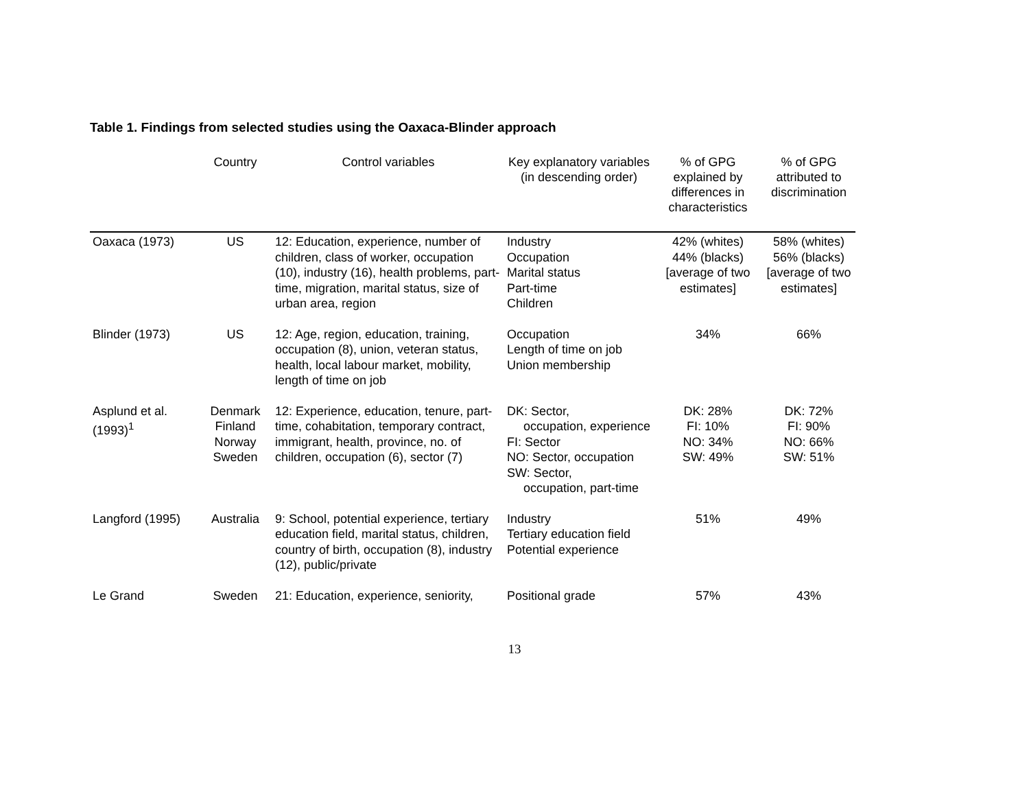Table 1. Findings from selected studies using the Oaxaca-Blinder approach
| | Country | Control variables | Key explanatory variables (in descending order) | % of GPG explained by differences in characteristics | % of GPG attributed to discrimination |
| --- | --- | --- | --- | --- | --- |
| Oaxaca (1973) | US | 12: Education, experience, number of children, class of worker, occupation (10), industry (16), health problems, part-time, migration, marital status, size of urban area, region | Industry Occupation Marital status Part-time Children | 42% (whites) 44% (blacks) [average of two estimates] | 58% (whites) 56% (blacks) [average of two estimates] |
| Blinder (1973) | US | 12: Age, region, education, training, occupation (8), union, veteran status, health, local labour market, mobility, length of time on job | Occupation Length of time on job Union membership | 34% | 66% |
| Asplund et al. (1993)<sup>1</sup> | Denmark Finland Norway Sweden | 12: Experience, education, tenure, part-time, cohabitation, temporary contract, immigrant, health, province, no. of children, occupation (6), sector (7) | DK: Sector, occupation, experience FI: Sector NO: Sector, occupation SW: Sector, occupation, part-time | DK: 28% FI: 10% NO: 34% SW: 49% | DK: 72% FI: 90% NO: 66% SW: 51% |
| Langford (1995) | Australia | 9: School, potential experience, tertiary education field, marital status, children, country of birth, occupation (8), industry (12), public/private | Industry Tertiary education field Potential experience | 51% | 49% |
| Le Grand | Sweden | 21: Education, experience, seniority, | Positional grade | 57% | 43% |
13